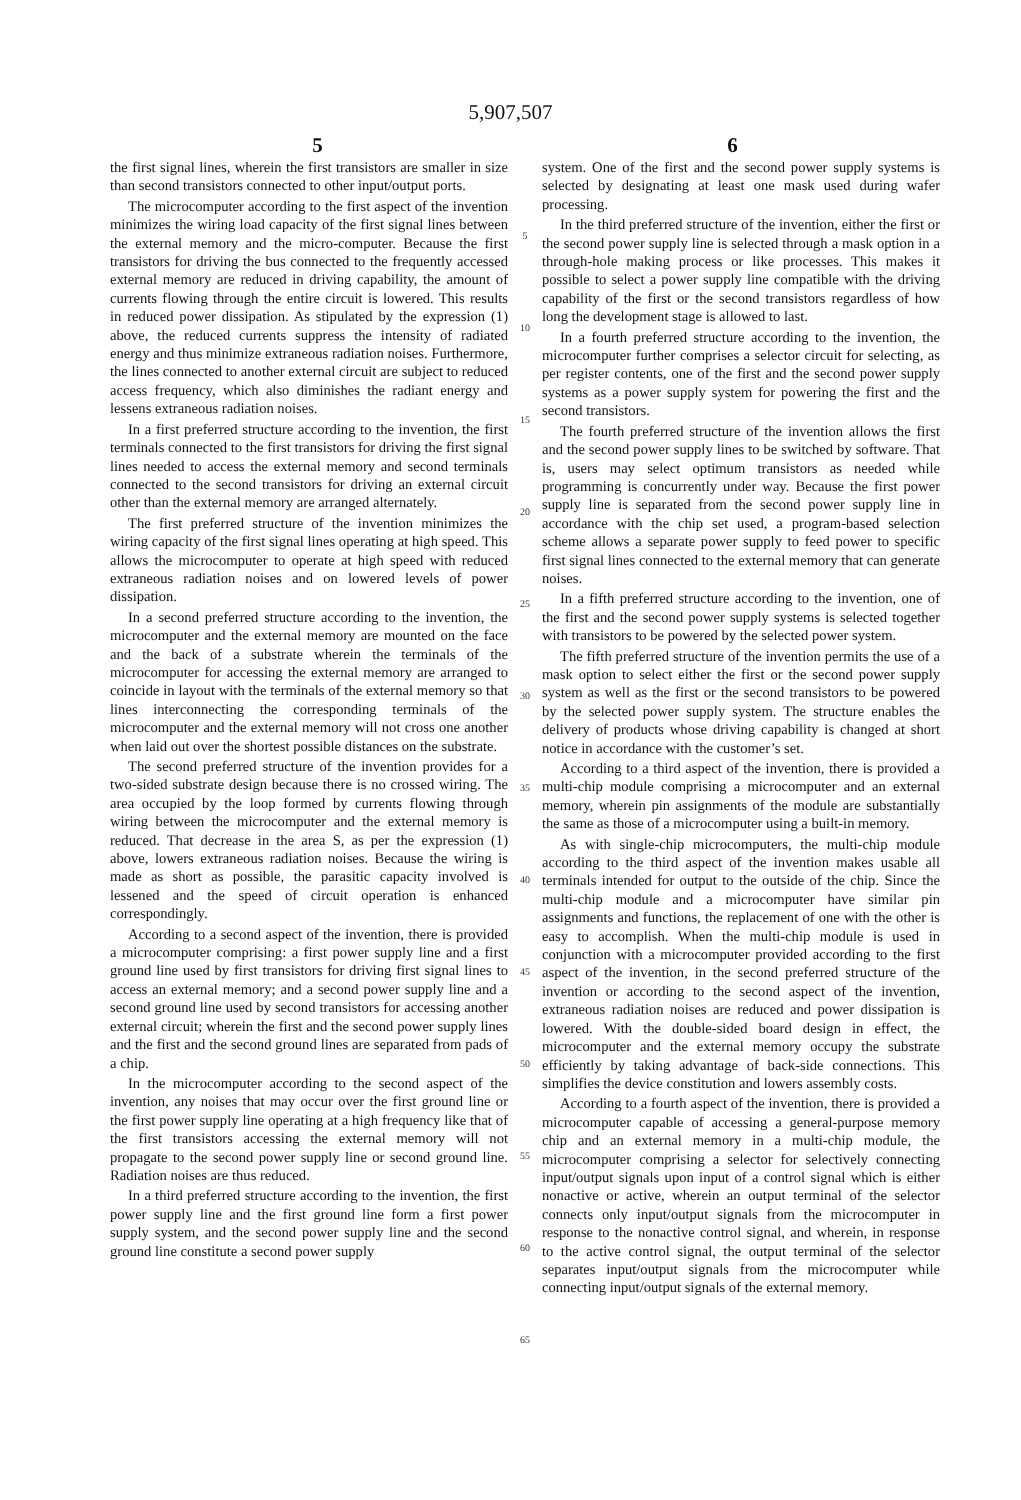5,907,507
5 6
the first signal lines, wherein the first transistors are smaller in size than second transistors connected to other input/output ports.
The microcomputer according to the first aspect of the invention minimizes the wiring load capacity of the first signal lines between the external memory and the micro-computer. Because the first transistors for driving the bus connected to the frequently accessed external memory are reduced in driving capability, the amount of currents flowing through the entire circuit is lowered. This results in reduced power dissipation. As stipulated by the expression (1) above, the reduced currents suppress the intensity of radiated energy and thus minimize extraneous radiation noises. Furthermore, the lines connected to another external circuit are subject to reduced access frequency, which also diminishes the radiant energy and lessens extraneous radiation noises.
In a first preferred structure according to the invention, the first terminals connected to the first transistors for driving the first signal lines needed to access the external memory and second terminals connected to the second transistors for driving an external circuit other than the external memory are arranged alternately.
The first preferred structure of the invention minimizes the wiring capacity of the first signal lines operating at high speed. This allows the microcomputer to operate at high speed with reduced extraneous radiation noises and on lowered levels of power dissipation.
In a second preferred structure according to the invention, the microcomputer and the external memory are mounted on the face and the back of a substrate wherein the terminals of the microcomputer for accessing the external memory are arranged to coincide in layout with the terminals of the external memory so that lines interconnecting the corresponding terminals of the microcomputer and the external memory will not cross one another when laid out over the shortest possible distances on the substrate.
The second preferred structure of the invention provides for a two-sided substrate design because there is no crossed wiring. The area occupied by the loop formed by currents flowing through wiring between the microcomputer and the external memory is reduced. That decrease in the area S, as per the expression (1) above, lowers extraneous radiation noises. Because the wiring is made as short as possible, the parasitic capacity involved is lessened and the speed of circuit operation is enhanced correspondingly.
According to a second aspect of the invention, there is provided a microcomputer comprising: a first power supply line and a first ground line used by first transistors for driving first signal lines to access an external memory; and a second power supply line and a second ground line used by second transistors for accessing another external circuit; wherein the first and the second power supply lines and the first and the second ground lines are separated from pads of a chip.
In the microcomputer according to the second aspect of the invention, any noises that may occur over the first ground line or the first power supply line operating at a high frequency like that of the first transistors accessing the external memory will not propagate to the second power supply line or second ground line. Radiation noises are thus reduced.
In a third preferred structure according to the invention, the first power supply line and the first ground line form a first power supply system, and the second power supply line and the second ground line constitute a second power supply
5
10
15
20
25
30
35
40
45
50
55
60
65
system. One of the first and the second power supply systems is selected by designating at least one mask used during wafer processing.
In the third preferred structure of the invention, either the first or the second power supply line is selected through a mask option in a through-hole making process or like processes. This makes it possible to select a power supply line compatible with the driving capability of the first or the second transistors regardless of how long the development stage is allowed to last.
In a fourth preferred structure according to the invention, the microcomputer further comprises a selector circuit for selecting, as per register contents, one of the first and the second power supply systems as a power supply system for powering the first and the second transistors.
The fourth preferred structure of the invention allows the first and the second power supply lines to be switched by software. That is, users may select optimum transistors as needed while programming is concurrently under way. Because the first power supply line is separated from the second power supply line in accordance with the chip set used, a program-based selection scheme allows a separate power supply to feed power to specific first signal lines connected to the external memory that can generate noises.
In a fifth preferred structure according to the invention, one of the first and the second power supply systems is selected together with transistors to be powered by the selected power system.
The fifth preferred structure of the invention permits the use of a mask option to select either the first or the second power supply system as well as the first or the second transistors to be powered by the selected power supply system. The structure enables the delivery of products whose driving capability is changed at short notice in accordance with the customer’s set.
According to a third aspect of the invention, there is provided a multi-chip module comprising a microcomputer and an external memory, wherein pin assignments of the module are substantially the same as those of a microcomputer using a built-in memory.
As with single-chip microcomputers, the multi-chip module according to the third aspect of the invention makes usable all terminals intended for output to the outside of the chip. Since the multi-chip module and a microcomputer have similar pin assignments and functions, the replacement of one with the other is easy to accomplish. When the multi-chip module is used in conjunction with a microcomputer provided according to the first aspect of the invention, in the second preferred structure of the invention or according to the second aspect of the invention, extraneous radiation noises are reduced and power dissipation is lowered. With the double-sided board design in effect, the microcomputer and the external memory occupy the substrate efficiently by taking advantage of back-side connections. This simplifies the device constitution and lowers assembly costs.
According to a fourth aspect of the invention, there is provided a microcomputer capable of accessing a general-purpose memory chip and an external memory in a multi-chip module, the microcomputer comprising a selector for selectively connecting input/output signals upon input of a control signal which is either nonactive or active, wherein an output terminal of the selector connects only input/output signals from the microcomputer in response to the nonactive control signal, and wherein, in response to the active control signal, the output terminal of the selector separates input/output signals from the microcomputer while connecting input/output signals of the external memory.